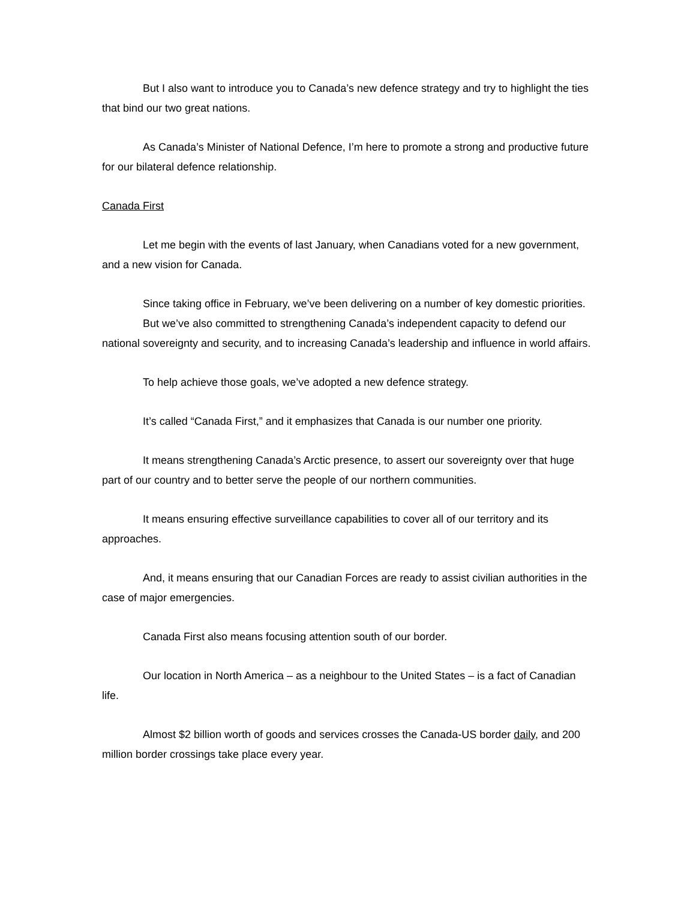But I also want to introduce you to Canada’s new defence strategy and try to highlight the ties that bind our two great nations.
As Canada’s Minister of National Defence, I’m here to promote a strong and productive future for our bilateral defence relationship.
Canada First
Let me begin with the events of last January, when Canadians voted for a new government, and a new vision for Canada.
Since taking office in February, we’ve been delivering on a number of key domestic priorities.
But we’ve also committed to strengthening Canada’s independent capacity to defend our national sovereignty and security, and to increasing Canada’s leadership and influence in world affairs.
To help achieve those goals, we’ve adopted a new defence strategy.
It’s called “Canada First,” and it emphasizes that Canada is our number one priority.
It means strengthening Canada’s Arctic presence, to assert our sovereignty over that huge part of our country and to better serve the people of our northern communities.
It means ensuring effective surveillance capabilities to cover all of our territory and its approaches.
And, it means ensuring that our Canadian Forces are ready to assist civilian authorities in the case of major emergencies.
Canada First also means focusing attention south of our border.
Our location in North America – as a neighbour to the United States – is a fact of Canadian life.
Almost $2 billion worth of goods and services crosses the Canada-US border daily, and 200 million border crossings take place every year.